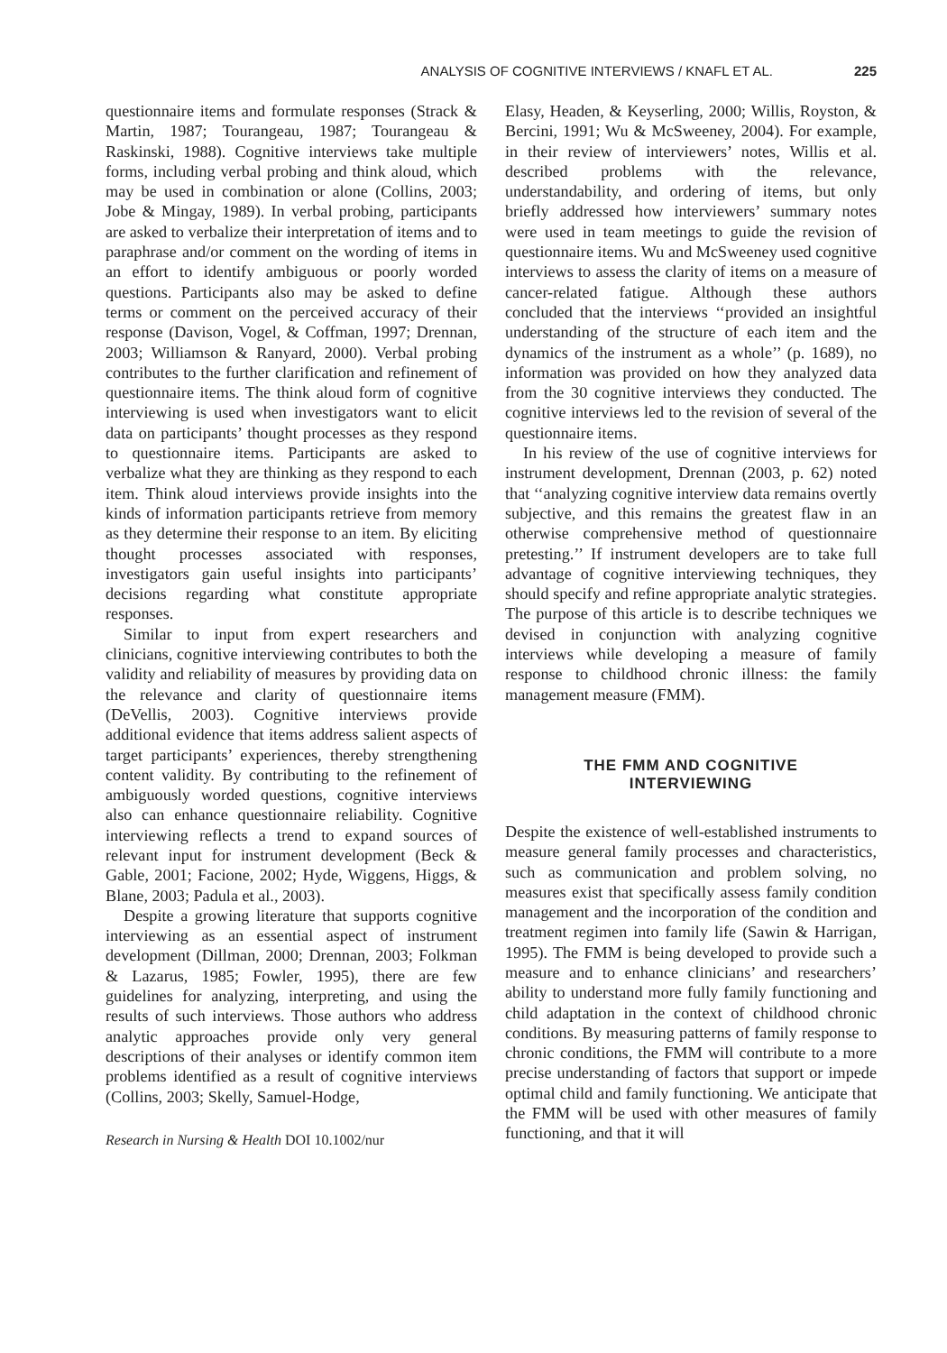ANALYSIS OF COGNITIVE INTERVIEWS / KNAFL ET AL. 225
questionnaire items and formulate responses (Strack & Martin, 1987; Tourangeau, 1987; Tourangeau & Raskinski, 1988). Cognitive interviews take multiple forms, including verbal probing and think aloud, which may be used in combination or alone (Collins, 2003; Jobe & Mingay, 1989). In verbal probing, participants are asked to verbalize their interpretation of items and to paraphrase and/or comment on the wording of items in an effort to identify ambiguous or poorly worded questions. Participants also may be asked to define terms or comment on the perceived accuracy of their response (Davison, Vogel, & Coffman, 1997; Drennan, 2003; Williamson & Ranyard, 2000). Verbal probing contributes to the further clarification and refinement of questionnaire items. The think aloud form of cognitive interviewing is used when investigators want to elicit data on participants’ thought processes as they respond to questionnaire items. Participants are asked to verbalize what they are thinking as they respond to each item. Think aloud interviews provide insights into the kinds of information participants retrieve from memory as they determine their response to an item. By eliciting thought processes associated with responses, investigators gain useful insights into participants’ decisions regarding what constitute appropriate responses.
Similar to input from expert researchers and clinicians, cognitive interviewing contributes to both the validity and reliability of measures by providing data on the relevance and clarity of questionnaire items (DeVellis, 2003). Cognitive interviews provide additional evidence that items address salient aspects of target participants’ experiences, thereby strengthening content validity. By contributing to the refinement of ambiguously worded questions, cognitive interviews also can enhance questionnaire reliability. Cognitive interviewing reflects a trend to expand sources of relevant input for instrument development (Beck & Gable, 2001; Facione, 2002; Hyde, Wiggens, Higgs, & Blane, 2003; Padula et al., 2003).
Despite a growing literature that supports cognitive interviewing as an essential aspect of instrument development (Dillman, 2000; Drennan, 2003; Folkman & Lazarus, 1985; Fowler, 1995), there are few guidelines for analyzing, interpreting, and using the results of such interviews. Those authors who address analytic approaches provide only very general descriptions of their analyses or identify common item problems identified as a result of cognitive interviews (Collins, 2003; Skelly, Samuel-Hodge,
Research in Nursing & Health DOI 10.1002/nur
Elasy, Headen, & Keyserling, 2000; Willis, Royston, & Bercini, 1991; Wu & McSweeney, 2004). For example, in their review of interviewers’ notes, Willis et al. described problems with the relevance, understandability, and ordering of items, but only briefly addressed how interviewers’ summary notes were used in team meetings to guide the revision of questionnaire items. Wu and McSweeney used cognitive interviews to assess the clarity of items on a measure of cancer-related fatigue. Although these authors concluded that the interviews ‘‘provided an insightful understanding of the structure of each item and the dynamics of the instrument as a whole’’ (p. 1689), no information was provided on how they analyzed data from the 30 cognitive interviews they conducted. The cognitive interviews led to the revision of several of the questionnaire items.
In his review of the use of cognitive interviews for instrument development, Drennan (2003, p. 62) noted that ‘‘analyzing cognitive interview data remains overtly subjective, and this remains the greatest flaw in an otherwise comprehensive method of questionnaire pretesting.’’ If instrument developers are to take full advantage of cognitive interviewing techniques, they should specify and refine appropriate analytic strategies. The purpose of this article is to describe techniques we devised in conjunction with analyzing cognitive interviews while developing a measure of family response to childhood chronic illness: the family management measure (FMM).
THE FMM AND COGNITIVE
INTERVIEWING
Despite the existence of well-established instruments to measure general family processes and characteristics, such as communication and problem solving, no measures exist that specifically assess family condition management and the incorporation of the condition and treatment regimen into family life (Sawin & Harrigan, 1995). The FMM is being developed to provide such a measure and to enhance clinicians’ and researchers’ ability to understand more fully family functioning and child adaptation in the context of childhood chronic conditions. By measuring patterns of family response to chronic conditions, the FMM will contribute to a more precise understanding of factors that support or impede optimal child and family functioning. We anticipate that the FMM will be used with other measures of family functioning, and that it will